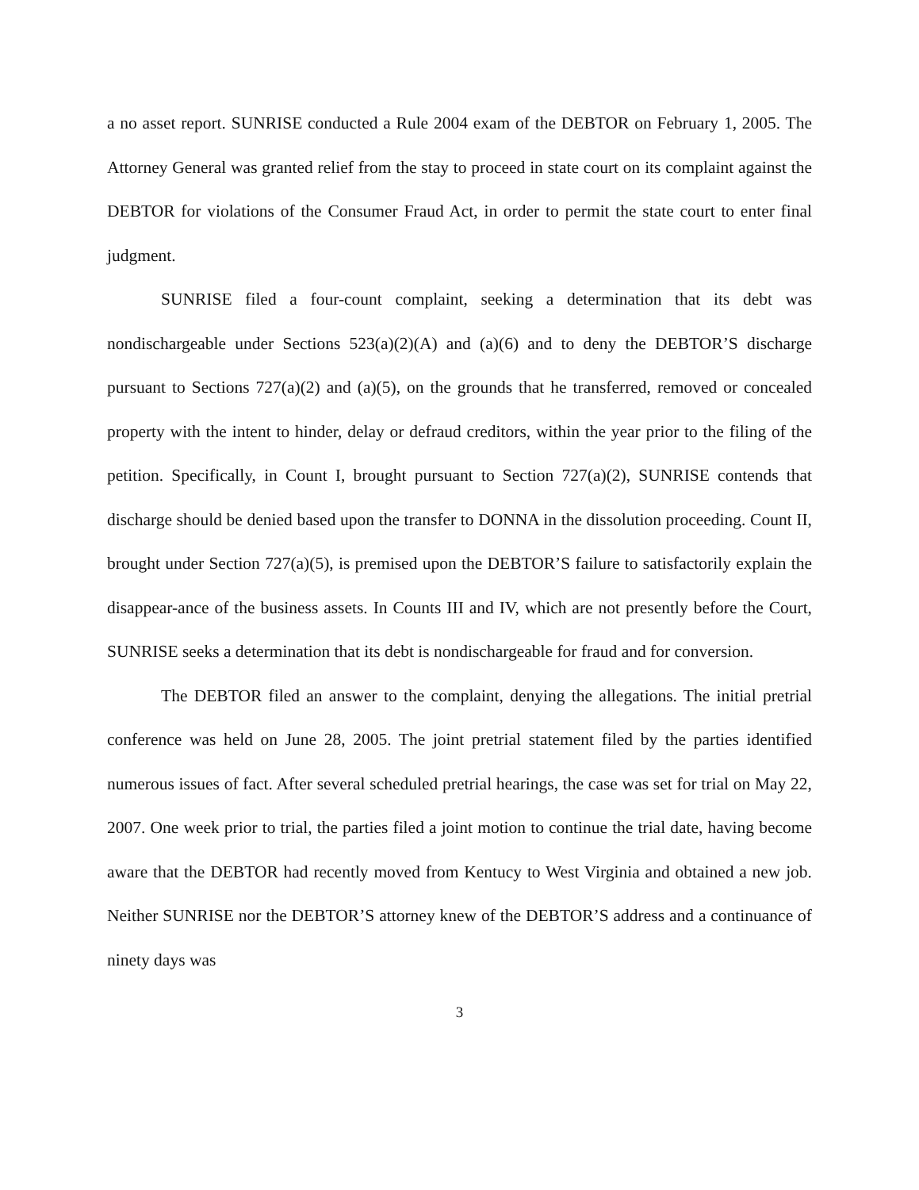a no asset report. SUNRISE conducted a Rule 2004 exam of the DEBTOR on February 1, 2005. The Attorney General was granted relief from the stay to proceed in state court on its complaint against the DEBTOR for violations of the Consumer Fraud Act, in order to permit the state court to enter final judgment.
SUNRISE filed a four-count complaint, seeking a determination that its debt was nondischargeable under Sections 523(a)(2)(A) and (a)(6) and to deny the DEBTOR’S discharge pursuant to Sections 727(a)(2) and (a)(5), on the grounds that he transferred, removed or concealed property with the intent to hinder, delay or defraud creditors, within the year prior to the filing of the petition. Specifically, in Count I, brought pursuant to Section 727(a)(2), SUNRISE contends that discharge should be denied based upon the transfer to DONNA in the dissolution proceeding. Count II, brought under Section 727(a)(5), is premised upon the DEBTOR’S failure to satisfactorily explain the disappear-ance of the business assets. In Counts III and IV, which are not presently before the Court, SUNRISE seeks a determination that its debt is nondischargeable for fraud and for conversion.
The DEBTOR filed an answer to the complaint, denying the allegations. The initial pretrial conference was held on June 28, 2005. The joint pretrial statement filed by the parties identified numerous issues of fact. After several scheduled pretrial hearings, the case was set for trial on May 22, 2007. One week prior to trial, the parties filed a joint motion to continue the trial date, having become aware that the DEBTOR had recently moved from Kentucy to West Virginia and obtained a new job. Neither SUNRISE nor the DEBTOR’S attorney knew of the DEBTOR’S address and a continuance of ninety days was
3